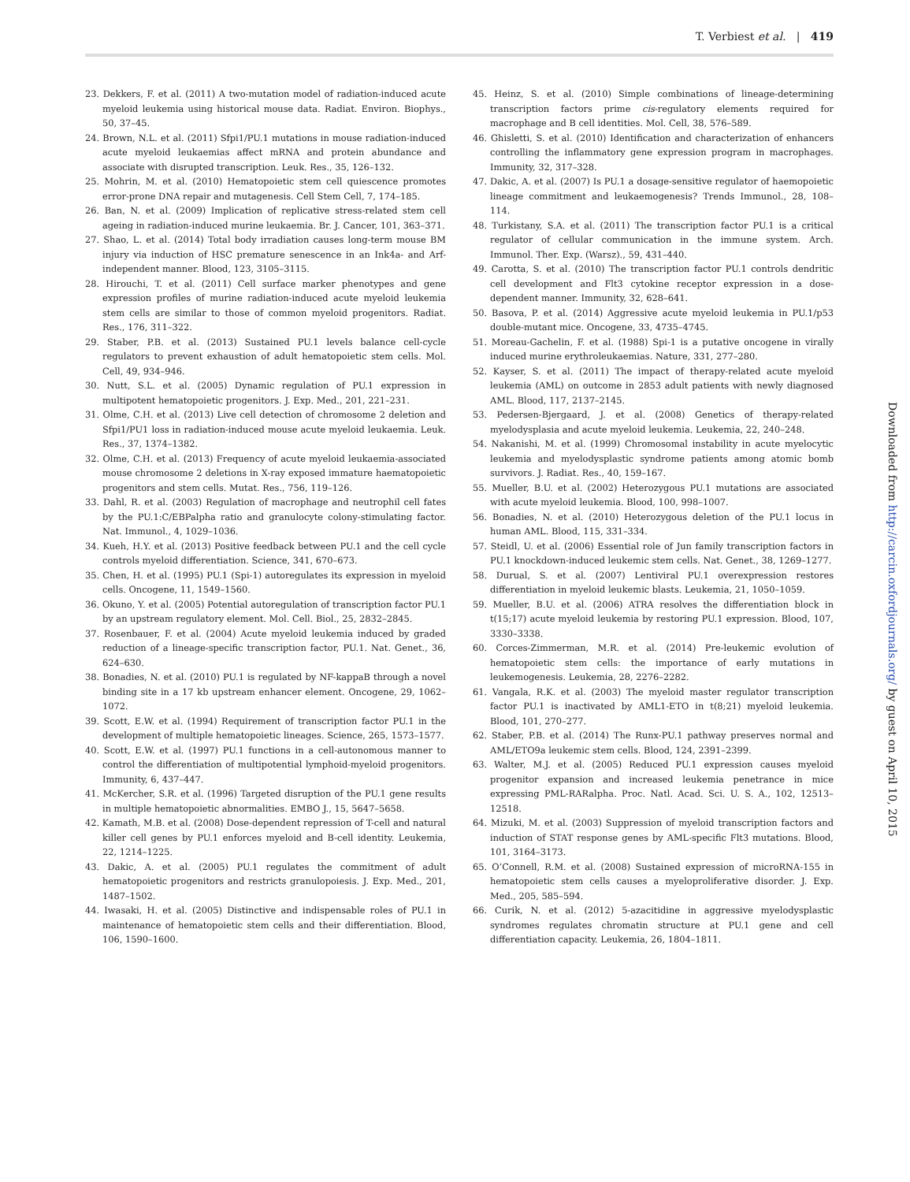T. Verbiest et al. | 419
23. Dekkers, F. et al. (2011) A two-mutation model of radiation-induced acute myeloid leukemia using historical mouse data. Radiat. Environ. Biophys., 50, 37–45.
24. Brown, N.L. et al. (2011) Sfpi1/PU.1 mutations in mouse radiation-induced acute myeloid leukaemias affect mRNA and protein abundance and associate with disrupted transcription. Leuk. Res., 35, 126–132.
25. Mohrin, M. et al. (2010) Hematopoietic stem cell quiescence promotes error-prone DNA repair and mutagenesis. Cell Stem Cell, 7, 174–185.
26. Ban, N. et al. (2009) Implication of replicative stress-related stem cell ageing in radiation-induced murine leukaemia. Br. J. Cancer, 101, 363–371.
27. Shao, L. et al. (2014) Total body irradiation causes long-term mouse BM injury via induction of HSC premature senescence in an Ink4a- and Arf-independent manner. Blood, 123, 3105–3115.
28. Hirouchi, T. et al. (2011) Cell surface marker phenotypes and gene expression profiles of murine radiation-induced acute myeloid leukemia stem cells are similar to those of common myeloid progenitors. Radiat. Res., 176, 311–322.
29. Staber, P.B. et al. (2013) Sustained PU.1 levels balance cell-cycle regulators to prevent exhaustion of adult hematopoietic stem cells. Mol. Cell, 49, 934–946.
30. Nutt, S.L. et al. (2005) Dynamic regulation of PU.1 expression in multipotent hematopoietic progenitors. J. Exp. Med., 201, 221–231.
31. Olme, C.H. et al. (2013) Live cell detection of chromosome 2 deletion and Sfpi1/PU1 loss in radiation-induced mouse acute myeloid leukaemia. Leuk. Res., 37, 1374–1382.
32. Olme, C.H. et al. (2013) Frequency of acute myeloid leukaemia-associated mouse chromosome 2 deletions in X-ray exposed immature haematopoietic progenitors and stem cells. Mutat. Res., 756, 119–126.
33. Dahl, R. et al. (2003) Regulation of macrophage and neutrophil cell fates by the PU.1:C/EBPalpha ratio and granulocyte colony-stimulating factor. Nat. Immunol., 4, 1029–1036.
34. Kueh, H.Y. et al. (2013) Positive feedback between PU.1 and the cell cycle controls myeloid differentiation. Science, 341, 670–673.
35. Chen, H. et al. (1995) PU.1 (Spi-1) autoregulates its expression in myeloid cells. Oncogene, 11, 1549–1560.
36. Okuno, Y. et al. (2005) Potential autoregulation of transcription factor PU.1 by an upstream regulatory element. Mol. Cell. Biol., 25, 2832–2845.
37. Rosenbauer, F. et al. (2004) Acute myeloid leukemia induced by graded reduction of a lineage-specific transcription factor, PU.1. Nat. Genet., 36, 624–630.
38. Bonadies, N. et al. (2010) PU.1 is regulated by NF-kappaB through a novel binding site in a 17 kb upstream enhancer element. Oncogene, 29, 1062–1072.
39. Scott, E.W. et al. (1994) Requirement of transcription factor PU.1 in the development of multiple hematopoietic lineages. Science, 265, 1573–1577.
40. Scott, E.W. et al. (1997) PU.1 functions in a cell-autonomous manner to control the differentiation of multipotential lymphoid-myeloid progenitors. Immunity, 6, 437–447.
41. McKercher, S.R. et al. (1996) Targeted disruption of the PU.1 gene results in multiple hematopoietic abnormalities. EMBO J., 15, 5647–5658.
42. Kamath, M.B. et al. (2008) Dose-dependent repression of T-cell and natural killer cell genes by PU.1 enforces myeloid and B-cell identity. Leukemia, 22, 1214–1225.
43. Dakic, A. et al. (2005) PU.1 regulates the commitment of adult hematopoietic progenitors and restricts granulopoiesis. J. Exp. Med., 201, 1487–1502.
44. Iwasaki, H. et al. (2005) Distinctive and indispensable roles of PU.1 in maintenance of hematopoietic stem cells and their differentiation. Blood, 106, 1590–1600.
45. Heinz, S. et al. (2010) Simple combinations of lineage-determining transcription factors prime cis-regulatory elements required for macrophage and B cell identities. Mol. Cell, 38, 576–589.
46. Ghisletti, S. et al. (2010) Identification and characterization of enhancers controlling the inflammatory gene expression program in macrophages. Immunity, 32, 317–328.
47. Dakic, A. et al. (2007) Is PU.1 a dosage-sensitive regulator of haemopoietic lineage commitment and leukaemogenesis? Trends Immunol., 28, 108–114.
48. Turkistany, S.A. et al. (2011) The transcription factor PU.1 is a critical regulator of cellular communication in the immune system. Arch. Immunol. Ther. Exp. (Warsz)., 59, 431–440.
49. Carotta, S. et al. (2010) The transcription factor PU.1 controls dendritic cell development and Flt3 cytokine receptor expression in a dose-dependent manner. Immunity, 32, 628–641.
50. Basova, P. et al. (2014) Aggressive acute myeloid leukemia in PU.1/p53 double-mutant mice. Oncogene, 33, 4735–4745.
51. Moreau-Gachelin, F. et al. (1988) Spi-1 is a putative oncogene in virally induced murine erythroleukaemias. Nature, 331, 277–280.
52. Kayser, S. et al. (2011) The impact of therapy-related acute myeloid leukemia (AML) on outcome in 2853 adult patients with newly diagnosed AML. Blood, 117, 2137–2145.
53. Pedersen-Bjergaard, J. et al. (2008) Genetics of therapy-related myelodysplasia and acute myeloid leukemia. Leukemia, 22, 240–248.
54. Nakanishi, M. et al. (1999) Chromosomal instability in acute myelocytic leukemia and myelodysplastic syndrome patients among atomic bomb survivors. J. Radiat. Res., 40, 159–167.
55. Mueller, B.U. et al. (2002) Heterozygous PU.1 mutations are associated with acute myeloid leukemia. Blood, 100, 998–1007.
56. Bonadies, N. et al. (2010) Heterozygous deletion of the PU.1 locus in human AML. Blood, 115, 331–334.
57. Steidl, U. et al. (2006) Essential role of Jun family transcription factors in PU.1 knockdown-induced leukemic stem cells. Nat. Genet., 38, 1269–1277.
58. Durual, S. et al. (2007) Lentiviral PU.1 overexpression restores differentiation in myeloid leukemic blasts. Leukemia, 21, 1050–1059.
59. Mueller, B.U. et al. (2006) ATRA resolves the differentiation block in t(15;17) acute myeloid leukemia by restoring PU.1 expression. Blood, 107, 3330–3338.
60. Corces-Zimmerman, M.R. et al. (2014) Pre-leukemic evolution of hematopoietic stem cells: the importance of early mutations in leukemogenesis. Leukemia, 28, 2276–2282.
61. Vangala, R.K. et al. (2003) The myeloid master regulator transcription factor PU.1 is inactivated by AML1-ETO in t(8;21) myeloid leukemia. Blood, 101, 270–277.
62. Staber, P.B. et al. (2014) The Runx-PU.1 pathway preserves normal and AML/ETO9a leukemic stem cells. Blood, 124, 2391–2399.
63. Walter, M.J. et al. (2005) Reduced PU.1 expression causes myeloid progenitor expansion and increased leukemia penetrance in mice expressing PML-RARalpha. Proc. Natl. Acad. Sci. U. S. A., 102, 12513–12518.
64. Mizuki, M. et al. (2003) Suppression of myeloid transcription factors and induction of STAT response genes by AML-specific Flt3 mutations. Blood, 101, 3164–3173.
65. O’Connell, R.M. et al. (2008) Sustained expression of microRNA-155 in hematopoietic stem cells causes a myeloproliferative disorder. J. Exp. Med., 205, 585–594.
66. Curik, N. et al. (2012) 5-azacitidine in aggressive myelodysplastic syndromes regulates chromatin structure at PU.1 gene and cell differentiation capacity. Leukemia, 26, 1804–1811.
Downloaded from http://carcin.oxfordjournals.org/ by guest on April 10, 2015